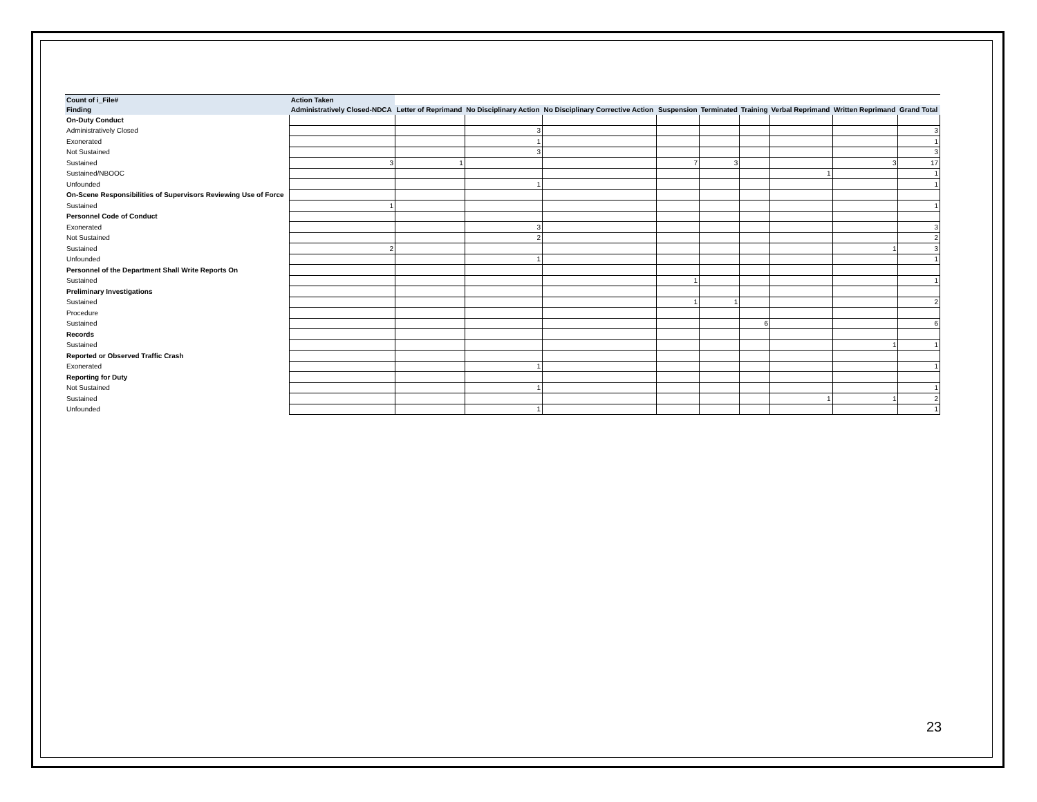| Count of i_File# | Action Taken | | | | | | | | | |
| --- | --- | --- | --- | --- | --- | --- | --- | --- | --- | --- |
| Finding | Administratively Closed-NDCA | Letter of Reprimand | No Disciplinary Action | No Disciplinary Corrective Action | Suspension | Terminated | Training | Verbal Reprimand | Written Reprimand | Grand Total |
| On-Duty Conduct | | | | | | | | | | |
| Administratively Closed | | | 3 | | | | | | | 3 |
| Exonerated | | | 1 | | | | | | | 1 |
| Not Sustained | | | 3 | | | | | | | 3 |
| Sustained | 3 | 1 | | | 7 | 3 | | | 3 | 17 |
| Sustained/NBOOC | | | | | | | | 1 | | 1 |
| Unfounded | | | 1 | | | | | | | 1 |
| On-Scene Responsibilities of Supervisors Reviewing Use of Force | | | | | | | | | | |
| Sustained | 1 | | | | | | | | | 1 |
| Personnel Code of Conduct | | | | | | | | | | |
| Exonerated | | | 3 | | | | | | | 3 |
| Not Sustained | | | 2 | | | | | | | 2 |
| Sustained | 2 | | | | | | | | 1 | 3 |
| Unfounded | | | 1 | | | | | | | 1 |
| Personnel of the Department Shall Write Reports On | | | | | | | | | | |
| Sustained | | | | | 1 | | | | | 1 |
| Preliminary Investigations | | | | | | | | | | |
| Sustained | | | | | 1 | 1 | | | | 2 |
| Procedure | | | | | | | | | | |
| Sustained | | | | | | | 6 | | | 6 |
| Records | | | | | | | | | | |
| Sustained | | | | | | | | | 1 | 1 |
| Reported or Observed Traffic Crash | | | | | | | | | | |
| Exonerated | | | 1 | | | | | | | 1 |
| Reporting for Duty | | | | | | | | | | |
| Not Sustained | | | 1 | | | | | | | 1 |
| Sustained | | | | | | | | 1 | 1 | 2 |
| Unfounded | | | 1 | | | | | | | 1 |
23